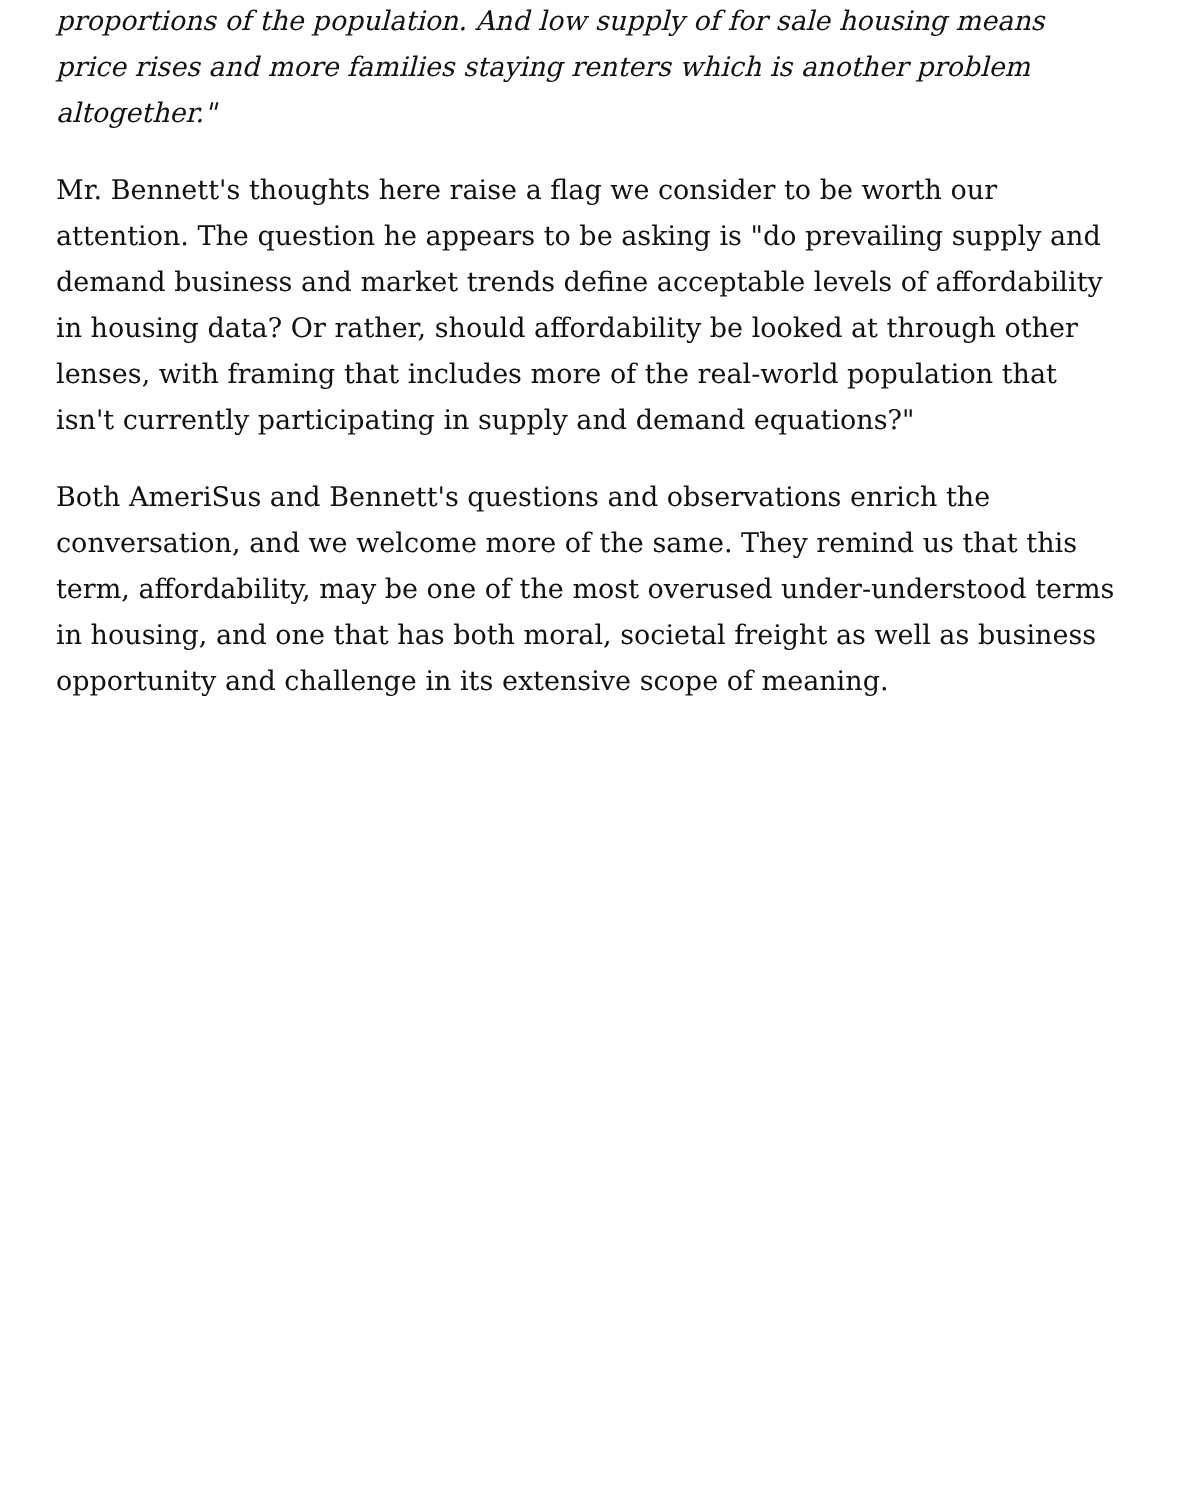proportions of the population. And low supply of for sale housing means price rises and more families staying renters which is another problem altogether."
Mr. Bennett's thoughts here raise a flag we consider to be worth our attention. The question he appears to be asking is "do prevailing supply and demand business and market trends define acceptable levels of affordability in housing data? Or rather, should affordability be looked at through other lenses, with framing that includes more of the real-world population that isn't currently participating in supply and demand equations?"
Both AmeriSus and Bennett's questions and observations enrich the conversation, and we welcome more of the same. They remind us that this term, affordability, may be one of the most overused under-understood terms in housing, and one that has both moral, societal freight as well as business opportunity and challenge in its extensive scope of meaning.